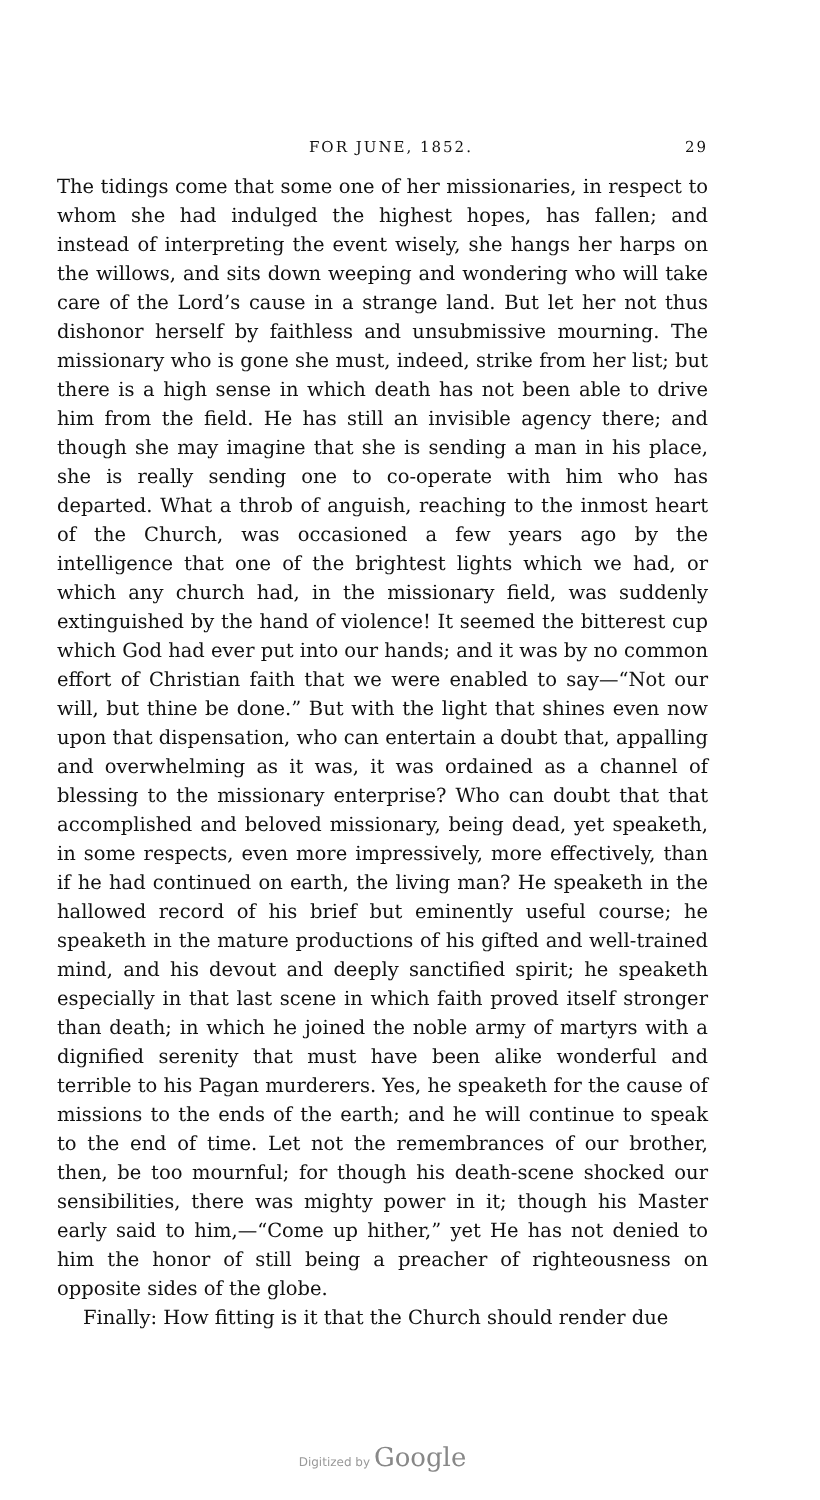FOR JUNE, 1852. 29
The tidings come that some one of her missionaries, in respect to whom she had indulged the highest hopes, has fallen; and instead of interpreting the event wisely, she hangs her harps on the willows, and sits down weeping and wondering who will take care of the Lord’s cause in a strange land. But let her not thus dishonor herself by faithless and unsubmissive mourning. The missionary who is gone she must, indeed, strike from her list; but there is a high sense in which death has not been able to drive him from the field. He has still an invisible agency there; and though she may imagine that she is sending a man in his place, she is really sending one to co-operate with him who has departed. What a throb of anguish, reaching to the inmost heart of the Church, was occasioned a few years ago by the intelligence that one of the brightest lights which we had, or which any church had, in the missionary field, was suddenly extinguished by the hand of violence! It seemed the bitterest cup which God had ever put into our hands; and it was by no common effort of Christian faith that we were enabled to say—“Not our will, but thine be done.” But with the light that shines even now upon that dispensation, who can entertain a doubt that, appalling and overwhelming as it was, it was ordained as a channel of blessing to the missionary enterprise? Who can doubt that that accomplished and beloved missionary, being dead, yet speaketh, in some respects, even more impressively, more effectively, than if he had continued on earth, the living man? He speaketh in the hallowed record of his brief but eminently useful course; he speaketh in the mature productions of his gifted and well-trained mind, and his devout and deeply sanctified spirit; he speaketh especially in that last scene in which faith proved itself stronger than death; in which he joined the noble army of martyrs with a dignified serenity that must have been alike wonderful and terrible to his Pagan murderers. Yes, he speaketh for the cause of missions to the ends of the earth; and he will continue to speak to the end of time. Let not the remembrances of our brother, then, be too mournful; for though his death-scene shocked our sensibilities, there was mighty power in it; though his Master early said to him,—“Come up hither,” yet He has not denied to him the honor of still being a preacher of righteousness on opposite sides of the globe.
Finally: How fitting is it that the Church should render due
Digitized by Google